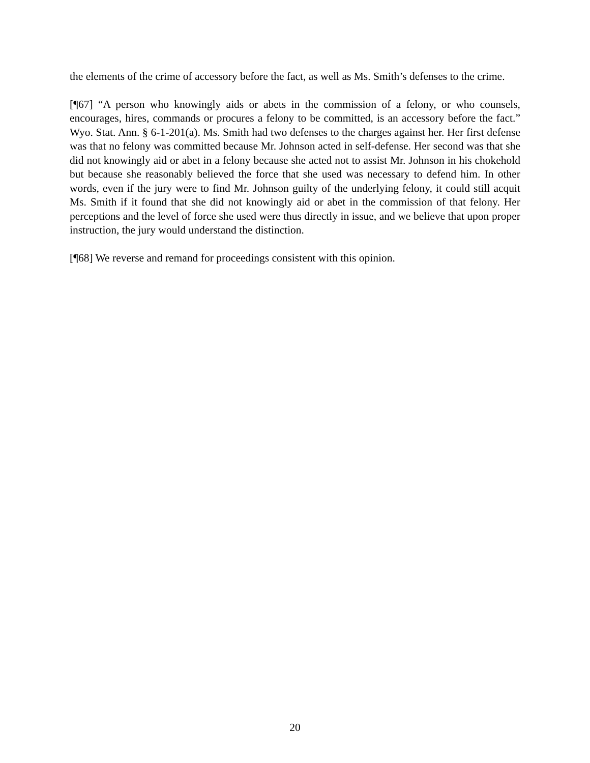the elements of the crime of accessory before the fact, as well as Ms. Smith’s defenses to the crime.
[¶67] “A person who knowingly aids or abets in the commission of a felony, or who counsels, encourages, hires, commands or procures a felony to be committed, is an accessory before the fact.” Wyo. Stat. Ann. § 6-1-201(a). Ms. Smith had two defenses to the charges against her. Her first defense was that no felony was committed because Mr. Johnson acted in self-defense. Her second was that she did not knowingly aid or abet in a felony because she acted not to assist Mr. Johnson in his chokehold but because she reasonably believed the force that she used was necessary to defend him. In other words, even if the jury were to find Mr. Johnson guilty of the underlying felony, it could still acquit Ms. Smith if it found that she did not knowingly aid or abet in the commission of that felony. Her perceptions and the level of force she used were thus directly in issue, and we believe that upon proper instruction, the jury would understand the distinction.
[¶68] We reverse and remand for proceedings consistent with this opinion.
20